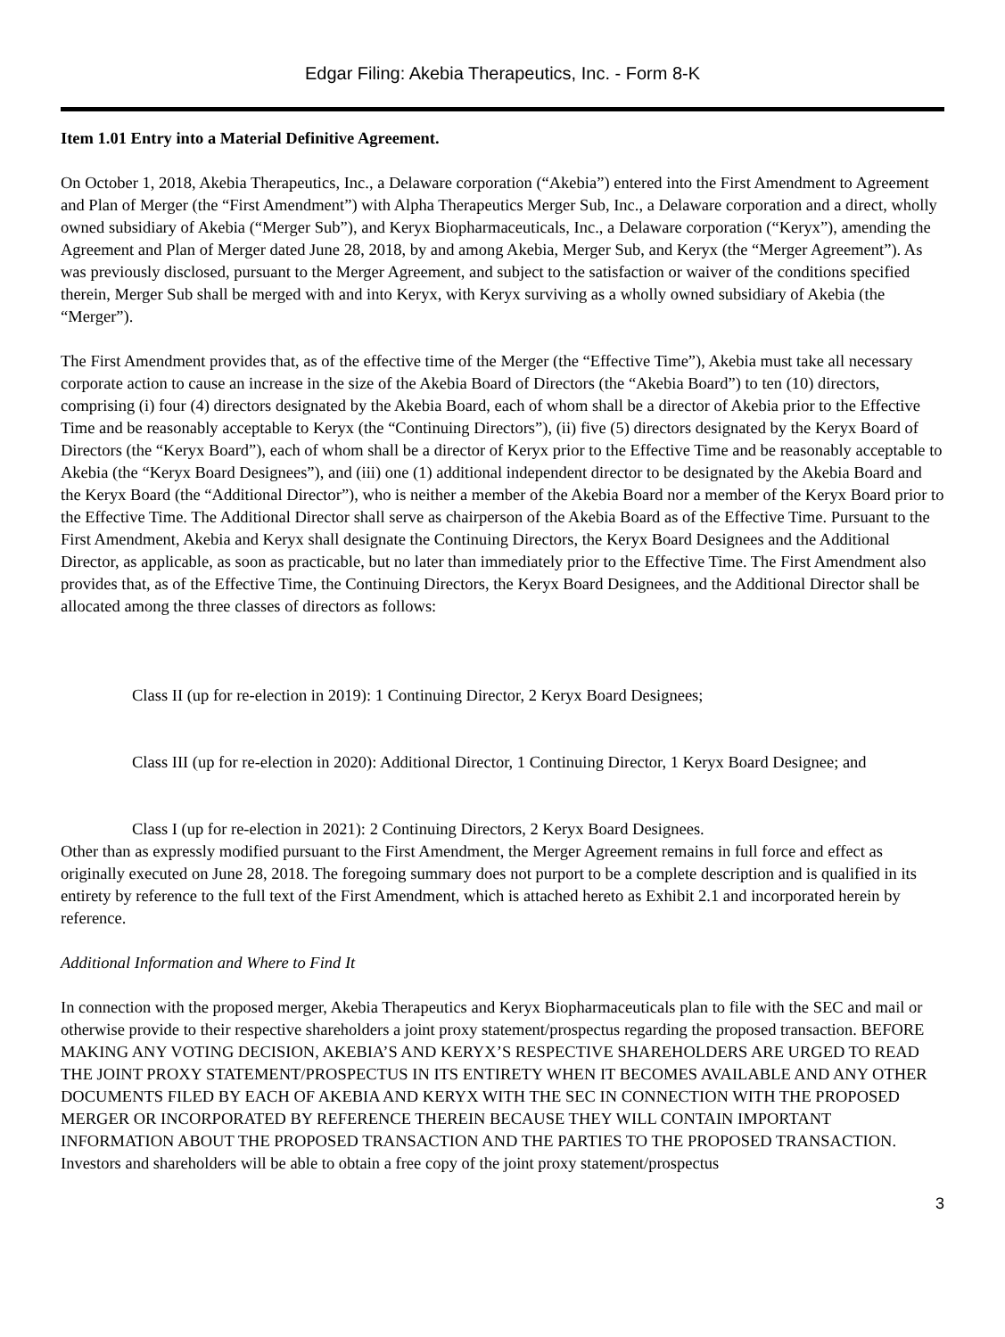Edgar Filing: Akebia Therapeutics, Inc. - Form 8-K
Item 1.01 Entry into a Material Definitive Agreement.
On October 1, 2018, Akebia Therapeutics, Inc., a Delaware corporation (“Akebia”) entered into the First Amendment to Agreement and Plan of Merger (the “First Amendment”) with Alpha Therapeutics Merger Sub, Inc., a Delaware corporation and a direct, wholly owned subsidiary of Akebia (“Merger Sub”), and Keryx Biopharmaceuticals, Inc., a Delaware corporation (“Keryx”), amending the Agreement and Plan of Merger dated June 28, 2018, by and among Akebia, Merger Sub, and Keryx (the “Merger Agreement”). As was previously disclosed, pursuant to the Merger Agreement, and subject to the satisfaction or waiver of the conditions specified therein, Merger Sub shall be merged with and into Keryx, with Keryx surviving as a wholly owned subsidiary of Akebia (the “Merger”).
The First Amendment provides that, as of the effective time of the Merger (the “Effective Time”), Akebia must take all necessary corporate action to cause an increase in the size of the Akebia Board of Directors (the “Akebia Board”) to ten (10) directors, comprising (i) four (4) directors designated by the Akebia Board, each of whom shall be a director of Akebia prior to the Effective Time and be reasonably acceptable to Keryx (the “Continuing Directors”), (ii) five (5) directors designated by the Keryx Board of Directors (the “Keryx Board”), each of whom shall be a director of Keryx prior to the Effective Time and be reasonably acceptable to Akebia (the “Keryx Board Designees”), and (iii) one (1) additional independent director to be designated by the Akebia Board and the Keryx Board (the “Additional Director”), who is neither a member of the Akebia Board nor a member of the Keryx Board prior to the Effective Time. The Additional Director shall serve as chairperson of the Akebia Board as of the Effective Time. Pursuant to the First Amendment, Akebia and Keryx shall designate the Continuing Directors, the Keryx Board Designees and the Additional Director, as applicable, as soon as practicable, but no later than immediately prior to the Effective Time. The First Amendment also provides that, as of the Effective Time, the Continuing Directors, the Keryx Board Designees, and the Additional Director shall be allocated among the three classes of directors as follows:
Class II (up for re-election in 2019): 1 Continuing Director, 2 Keryx Board Designees;
Class III (up for re-election in 2020): Additional Director, 1 Continuing Director, 1 Keryx Board Designee; and
Class I (up for re-election in 2021): 2 Continuing Directors, 2 Keryx Board Designees.
Other than as expressly modified pursuant to the First Amendment, the Merger Agreement remains in full force and effect as originally executed on June 28, 2018. The foregoing summary does not purport to be a complete description and is qualified in its entirety by reference to the full text of the First Amendment, which is attached hereto as Exhibit 2.1 and incorporated herein by reference.
Additional Information and Where to Find It
In connection with the proposed merger, Akebia Therapeutics and Keryx Biopharmaceuticals plan to file with the SEC and mail or otherwise provide to their respective shareholders a joint proxy statement/prospectus regarding the proposed transaction. BEFORE MAKING ANY VOTING DECISION, AKEBIA’S AND KERYX’S RESPECTIVE SHAREHOLDERS ARE URGED TO READ THE JOINT PROXY STATEMENT/PROSPECTUS IN ITS ENTIRETY WHEN IT BECOMES AVAILABLE AND ANY OTHER DOCUMENTS FILED BY EACH OF AKEBIA AND KERYX WITH THE SEC IN CONNECTION WITH THE PROPOSED MERGER OR INCORPORATED BY REFERENCE THEREIN BECAUSE THEY WILL CONTAIN IMPORTANT INFORMATION ABOUT THE PROPOSED TRANSACTION AND THE PARTIES TO THE PROPOSED TRANSACTION. Investors and shareholders will be able to obtain a free copy of the joint proxy statement/prospectus
3